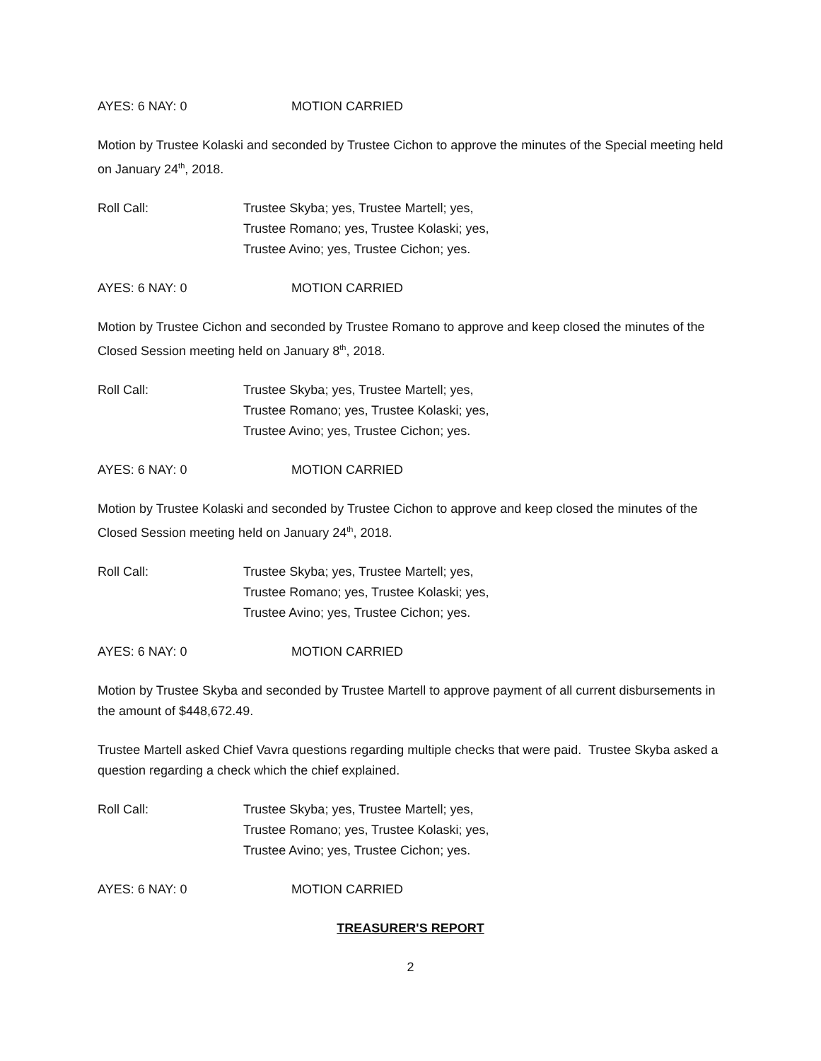AYES: 6 NAY: 0 MOTION CARRIED
Motion by Trustee Kolaski and seconded by Trustee Cichon to approve the minutes of the Special meeting held on January 24<sup>th</sup>, 2018.
Roll Call: Trustee Skyba; yes, Trustee Martell; yes,
Trustee Romano; yes, Trustee Kolaski; yes,
Trustee Avino; yes, Trustee Cichon; yes.
AYES: 6 NAY: 0 MOTION CARRIED
Motion by Trustee Cichon and seconded by Trustee Romano to approve and keep closed the minutes of the Closed Session meeting held on January 8<sup>th</sup>, 2018.
Roll Call: Trustee Skyba; yes, Trustee Martell; yes,
Trustee Romano; yes, Trustee Kolaski; yes,
Trustee Avino; yes, Trustee Cichon; yes.
AYES: 6 NAY: 0 MOTION CARRIED
Motion by Trustee Kolaski and seconded by Trustee Cichon to approve and keep closed the minutes of the Closed Session meeting held on January 24<sup>th</sup>, 2018.
Roll Call: Trustee Skyba; yes, Trustee Martell; yes,
Trustee Romano; yes, Trustee Kolaski; yes,
Trustee Avino; yes, Trustee Cichon; yes.
AYES: 6 NAY: 0 MOTION CARRIED
Motion by Trustee Skyba and seconded by Trustee Martell to approve payment of all current disbursements in the amount of $448,672.49.
Trustee Martell asked Chief Vavra questions regarding multiple checks that were paid. Trustee Skyba asked a question regarding a check which the chief explained.
Roll Call: Trustee Skyba; yes, Trustee Martell; yes,
Trustee Romano; yes, Trustee Kolaski; yes,
Trustee Avino; yes, Trustee Cichon; yes.
AYES: 6 NAY: 0 MOTION CARRIED
TREASURER'S REPORT
2